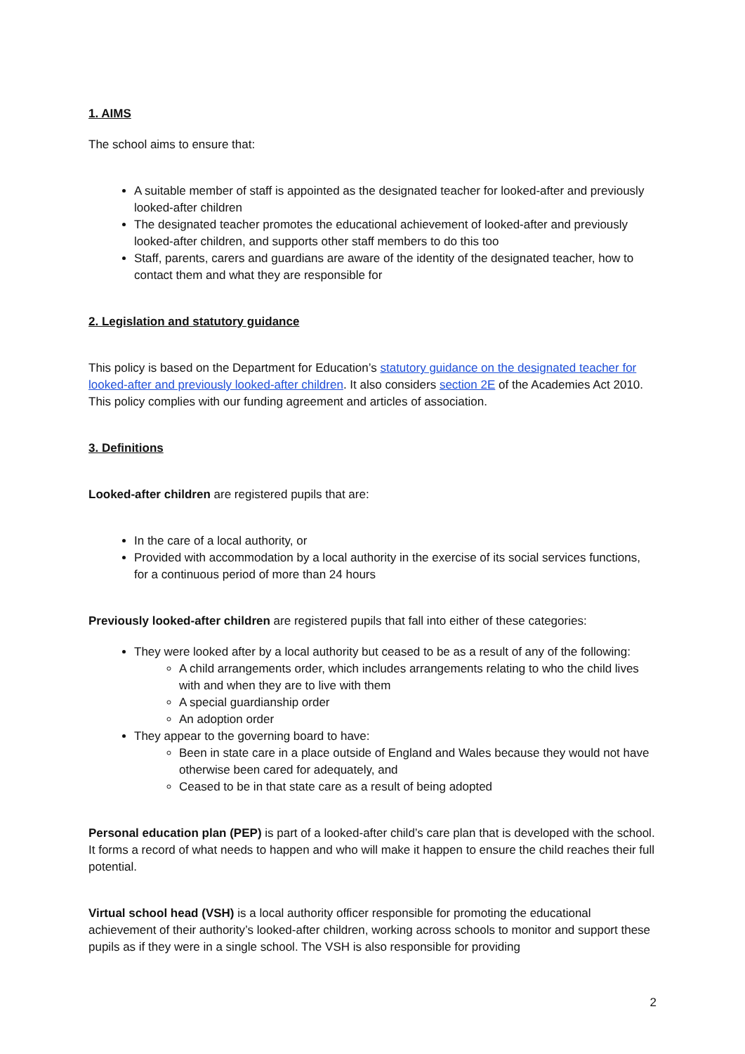1. AIMS
The school aims to ensure that:
A suitable member of staff is appointed as the designated teacher for looked-after and previously looked-after children
The designated teacher promotes the educational achievement of looked-after and previously looked-after children, and supports other staff members to do this too
Staff, parents, carers and guardians are aware of the identity of the designated teacher, how to contact them and what they are responsible for
2. Legislation and statutory guidance
This policy is based on the Department for Education’s statutory guidance on the designated teacher for looked-after and previously looked-after children. It also considers section 2E of the Academies Act 2010. This policy complies with our funding agreement and articles of association.
3. Definitions
Looked-after children are registered pupils that are:
In the care of a local authority, or
Provided with accommodation by a local authority in the exercise of its social services functions, for a continuous period of more than 24 hours
Previously looked-after children are registered pupils that fall into either of these categories:
They were looked after by a local authority but ceased to be as a result of any of the following:
A child arrangements order, which includes arrangements relating to who the child lives with and when they are to live with them
A special guardianship order
An adoption order
They appear to the governing board to have:
Been in state care in a place outside of England and Wales because they would not have otherwise been cared for adequately, and
Ceased to be in that state care as a result of being adopted
Personal education plan (PEP) is part of a looked-after child’s care plan that is developed with the school. It forms a record of what needs to happen and who will make it happen to ensure the child reaches their full potential.
Virtual school head (VSH) is a local authority officer responsible for promoting the educational achievement of their authority’s looked-after children, working across schools to monitor and support these pupils as if they were in a single school. The VSH is also responsible for providing
2